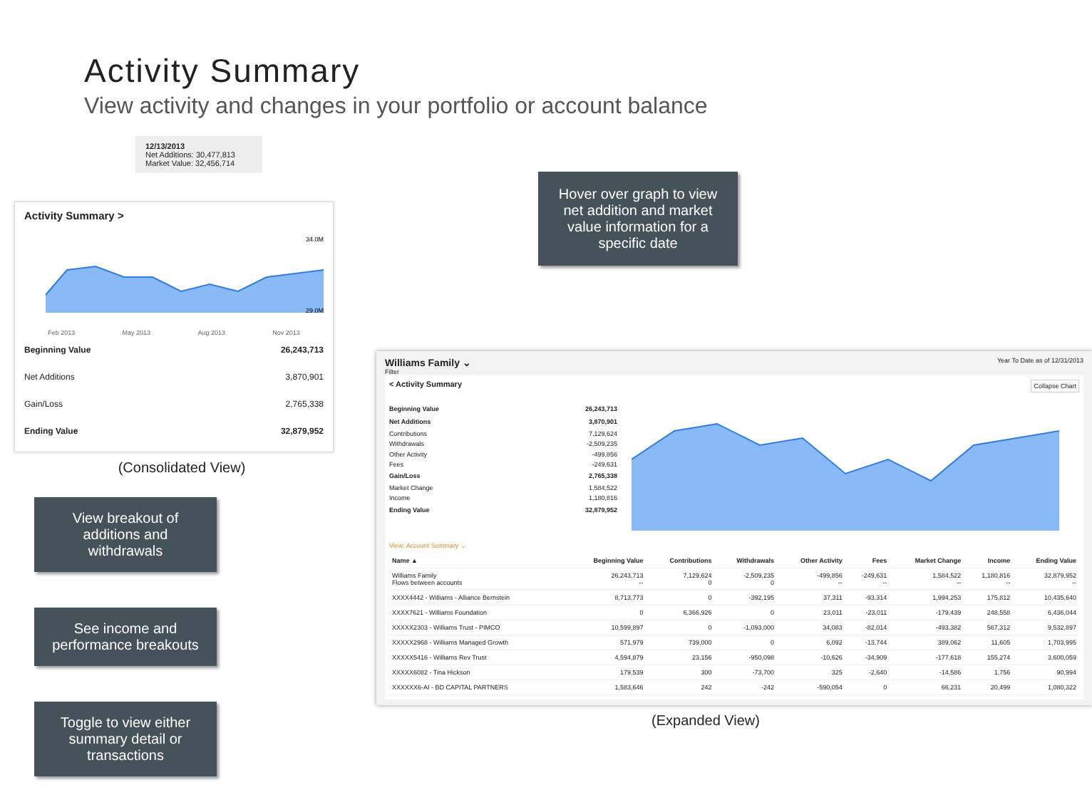Activity Summary
View activity and changes in your portfolio or account balance
12/13/2013
Net Additions: 30,477,813
Market Value: 32,456,714
Activity Summary >
34.0M
29.0M
Feb 2013 May 2013 Aug 2013 Nov 2013
Beginning Value 26,243,713
Net Additions 3,870,901
Gain/Loss 2,765,338
Ending Value 32,879,952
(Consolidated View)
View breakout of additions and withdrawals
See income and performance breakouts
Toggle to view either summary detail or transactions
Hover over graph to view net addition and market value information for a specific date
Williams Family ⌄ Year To Date as of 12/31/2013
Filter
< Activity Summary Collapse Chart
Beginning Value 26,243,713
Net Additions 3,870,901
Contributions 7,129,624
Withdrawals -2,509,235
Other Activity -499,856
Fees -249,631
Gain/Loss 2,765,338
Market Change 1,584,522
Income 1,180,816
Ending Value 32,879,952
View: Account Summary ⌄
| Name ▲ | Beginning Value | Contributions | Withdrawals | Other Activity | Fees | Market Change | Income | Ending Value |
| --- | --- | --- | --- | --- | --- | --- | --- | --- |
| Williams Family Flows between accounts | 26,243,713 -- | 7,129,624 0 | -2,509,235 0 | -499,856 -- | -249,631 -- | 1,584,522 -- | 1,180,816 -- | 32,879,952 -- |
| XXXX4442 - Williams - Alliance Bernstein | 8,713,773 | 0 | -392,195 | 37,311 | -93,314 | 1,994,253 | 175,812 | 10,435,640 |
| XXXX7621 - Williams Foundation | 0 | 6,366,926 | 0 | 23,011 | -23,011 | -179,439 | 248,558 | 6,436,044 |
| XXXXX2303 - Williams Trust - PIMCO | 10,599,897 | 0 | -1,093,000 | 34,083 | -82,014 | -493,382 | 567,312 | 9,532,897 |
| XXXXX2968 - Williams Managed Growth | 571,979 | 739,000 | 0 | 6,092 | -13,744 | 389,062 | 11,605 | 1,703,995 |
| XXXXX5416 - Williams Rev Trust | 4,594,879 | 23,156 | -950,098 | -10,626 | -34,909 | -177,618 | 155,274 | 3,600,059 |
| XXXXX6082 - Tina Hickson | 179,539 | 300 | -73,700 | 325 | -2,640 | -14,586 | 1,756 | 90,994 |
| XXXXXX6-AI - BD CAPITAL PARTNERS | 1,583,646 | 242 | -242 | -590,054 | 0 | 66,231 | 20,499 | 1,080,322 |
(Expanded View)